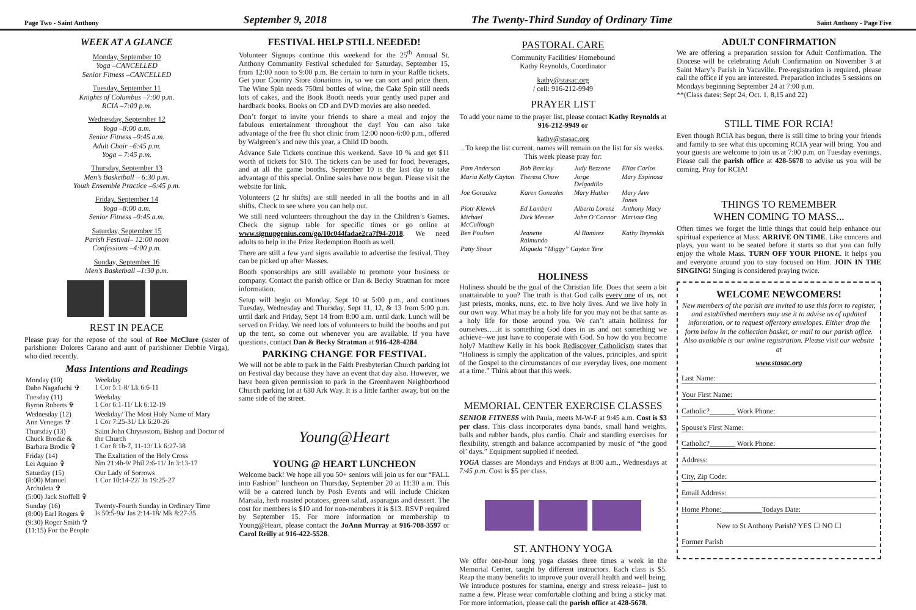Page Two - Saint Anthony September 9, 2018 The Twenty-Third Sunday of Ordinary Time Saint Anthony - Page Five
WEEK AT A GLANCE
Monday, September 10
Yoga –CANCELLED
Senior Fitness –CANCELLED
Tuesday, September 11
Knights of Columbus –7:00 p.m.
RCIA –7:00 p.m.
Wednesday, September 12
Yoga –8:00 a.m.
Senior Fitness –9:45 a.m.
Adult Choir –6:45 p.m.
Yoga – 7:45 p.m.
Thursday, September 13
Men’s Basketball – 6:30 p.m.
Youth Ensemble Practice –6:45 p.m.
Friday, September 14
Yoga –8:00 a.m.
Senior Fitness –9:45 a.m.
Saturday, September 15
Parish Festival– 12:00 noon
Confessions –4:00 p.m.
Sunday, September 16
Men’s Basketball –1:30 p.m.
REST IN PEACE
Please pray for the repose of the soul of Roe McClure (sister of parishioner Dolores Carano and aunt of parishioner Debbie Virga), who died recently.
Mass Intentions and Readings
| Monday (10) Dabo Nagafuchi ✞ | Weekday 1 Cor 5:1-8/ Lk 6:6-11 |
| Tuesday (11) Byron Roberts ✞ | Weekday 1 Cor 6:1-11/ Lk 6:12-19 |
| Wednesday (12) Ann Venegas ✞ | Weekday/ The Most Holy Name of Mary 1 Cor 7:25-31/ Lk 6:20-26 |
| Thursday (13) Chuck Brodie & Barbara Brodie ✞ | Saint John Chrysostom, Bishop and Doctor of the Church 1 Cor 8:1b-7, 11-13/ Lk 6:27-38 |
| Friday (14) Lei Aquino ✞ | The Exaltation of the Holy Cross Nm 21:4b-9/ Phil 2:6-11/ Jn 3:13-17 |
| Saturday (15) (8:00) Manuel Archuleta ✞ (5:00) Jack Stoffell ✞ | Our Lady of Sorrows 1 Cor 10:14-22/ Jn 19:25-27 |
| Sunday (16) (8:00) Earl Rogers ✞ (9:30) Roger Smith ✞ (11:15) For the People | Twenty-Fourth Sunday in Ordinary Time Is 50:5-9a/ Jas 2:14-18/ Mk 8:27-35 |
FESTIVAL HELP STILL NEEDED!
Volunteer Signups continue this weekend for the 25<sup>th</sup> Annual St. Anthony Community Festival scheduled for Saturday, September 15, from 12:00 noon to 9:00 p.m. Be certain to turn in your Raffle tickets. Get your Country Store donations in, so we can sort and price them. The Wine Spin needs 750ml bottles of wine, the Cake Spin still needs lots of cakes, and the Book Booth needs your gently used paper and hardback books. Books on CD and DVD movies are also needed.
Don’t forget to invite your friends to share a meal and enjoy the fabulous entertainment throughout the day! You can also take advantage of the free flu shot clinic from 12:00 noon-6:00 p.m., offered by Walgreen’s and new this year, a Child ID booth.
Advance Sale Tickets continue this weekend. Save 10 % and get $11 worth of tickets for $10. The tickets can be used for food, beverages, and at all the game booths. September 10 is the last day to take advantage of this special. Online sales have now begun. Please visit the website for link.
Volunteers (2 hr shifts) are still needed in all the booths and in all shifts. Check to see where you can help out.
We still need volunteers throughout the day in the Children’s Games. Check the signup table for specific times or go online at www.signupgenius.com/go/10c044fadae2ca7f94-2018. We need adults to help in the Prize Redemption Booth as well.
There are still a few yard signs available to advertise the festival. They can be picked up after Masses.
Booth sponsorships are still available to promote your business or company. Contact the parish office or Dan & Becky Stratman for more information.
Setup will begin on Monday, Sept 10 at 5:00 p.m., and continues Tuesday, Wednesday and Thursday, Sept 11, 12, & 13 from 5:00 p.m. until dark and Friday, Sept 14 from 8:00 a.m. until dark. Lunch will be served on Friday. We need lots of volunteers to build the booths and put up the tent, so come out whenever you are available. If you have questions, contact Dan & Becky Stratman at 916-428-4284.
PARKING CHANGE FOR FESTIVAL
We will not be able to park in the Faith Presbyterian Church parking lot on Festival day because they have an event that day also. However, we have been given permission to park in the Greenhaven Neighborhood Church parking lot at 630 Ark Way. It is a little farther away, but on the same side of the street.
Young@Heart
YOUNG @ HEART LUNCHEON
Welcome back! We hope all you 50+ seniors will join us for our “FALL into Fashion” luncheon on Thursday, September 20 at 11:30 a.m. This will be a catered lunch by Posh Events and will include Chicken Marsala, herb roasted potatoes, green salad, asparagus and dessert. The cost for members is $10 and for non-members it is $13. RSVP required by September 15. For more information or membership to Young@Heart, please contact the JoAnn Murray at 916-708-3597 or Carol Reilly at 916-422-5528.
PASTORAL CARE
Community Facilities/ Homebound
Kathy Reynolds, Coordinator
kathy@stasac.org
/ cell: 916-212-9949
PRAYER LIST
To add your name to the prayer list, please contact Kathy Reynolds at 916-212-9949 or
kathy@stasac.org. To keep the list current, names will remain on the list for six weeks.
This week please pray for:
| Pam Anderson | Bob Barclay | Judy Bezzone | Elias Carlos |
| Maria Kelly Cayton | Theresa Chow | Jorge Delgadillo | Mary Espinosa |
| Joe Gonzalez | Karen Gonzales | Mary Huther | Mary Ann Jones |
| Piotr Klewek | Ed Lambert | Alberta Lorenz | Anthony Macy |
| Michael McCullough | Dick Mercer | John O’Connor | Marissa Ong |
| Ben Poulsen | Jeanette Raimundo | Al Ramirez | Kathy Reynolds |
| Patty Shour | Miguela “Miggy” Cayton Yere | | |
HOLINESS
Holiness should be the goal of the Christian life. Does that seem a bit unattainable to you? The truth is that God calls every one of us, not just priests, monks, nuns, etc. to live holy lives. And we live holy in our own way. What may be a holy life for you may not be that same as a holy life for those around you. We can’t attain holiness for ourselves…..it is something God does in us and not something we achieve--we just have to cooperate with God. So how do you become holy? Matthew Kelly in his book Rediscover Catholicism states that “Holiness is simply the application of the values, principles, and spirit of the Gospel to the circumstances of our everyday lives, one moment at a time.” Think about that this week.
MEMORIAL CENTER EXERCISE CLASSES
SENIOR FITNESS with Paula, meets M-W-F at 9:45 a.m. Cost is $3 per class. This class incorporates dyna bands, small hand weights, balls and rubber bands, plus cardio. Chair and standing exercises for flexibility, strength and balance accompanied by music of “the good ol’ days.” Equipment supplied if needed.
YOGA classes are Mondays and Fridays at 8:00 a.m., Wednesdays at 7:45 p.m. Cost is $5 per class.
ST. ANTHONY YOGA
We offer one-hour long yoga classes three times a week in the Memorial Center, taught by different instructors. Each class is $5. Reap the many benefits to improve your overall health and well being. We introduce postures for stamina, energy and stress release– just to name a few. Please wear comfortable clothing and bring a sticky mat. For more information, please call the parish office at 428-5678.
ADULT CONFIRMATION
We are offering a preparation session for Adult Confirmation. The Diocese will be celebrating Adult Confirmation on November 3 at Saint Mary’s Parish in Vacaville. Pre-registration is required, please call the office if you are interested. Preparation includes 5 sessions on Mondays beginning September 24 at 7:00 p.m.
**(Class dates: Sept 24, Oct. 1, 8,15 and 22)
STILL TIME FOR RCIA!
Even though RCIA has begun, there is still time to bring your friends and family to see what this upcoming RCIA year will bring. You and your guests are welcome to join us at 7:00 p.m. on Tuesday evenings. Please call the parish office at 428-5678 to advise us you will be coming. Pray for RCIA!
THINGS TO REMEMBER
WHEN COMING TO MASS...
Often times we forget the little things that could help enhance our spiritual experience at Mass. ARRIVE ON TIME. Like concerts and plays, you want to be seated before it starts so that you can fully enjoy the whole Mass. TURN OFF YOUR PHONE. It helps you and everyone around you to stay focused on Him. JOIN IN THE SINGING! Singing is considered praying twice.
WELCOME NEWCOMERS!
New members of the parish are invited to use this form to register, and established members may use it to advise us of updated information, or to request offertory envelopes. Either drop the form below in the collection basket, or mail to our parish office. Also available is our online registration. Please visit our website at
www.stasac.org
Last Name:
Your First Name:
Catholic?_______ Work Phone:
Spouse's First Name:
Catholic?_______ Work Phone:
Address:
City, Zip Code:
Email Address:
Home Phone:___________Todays Date:
New to St Anthony Parish? YES ☐ NO ☐
Former Parish